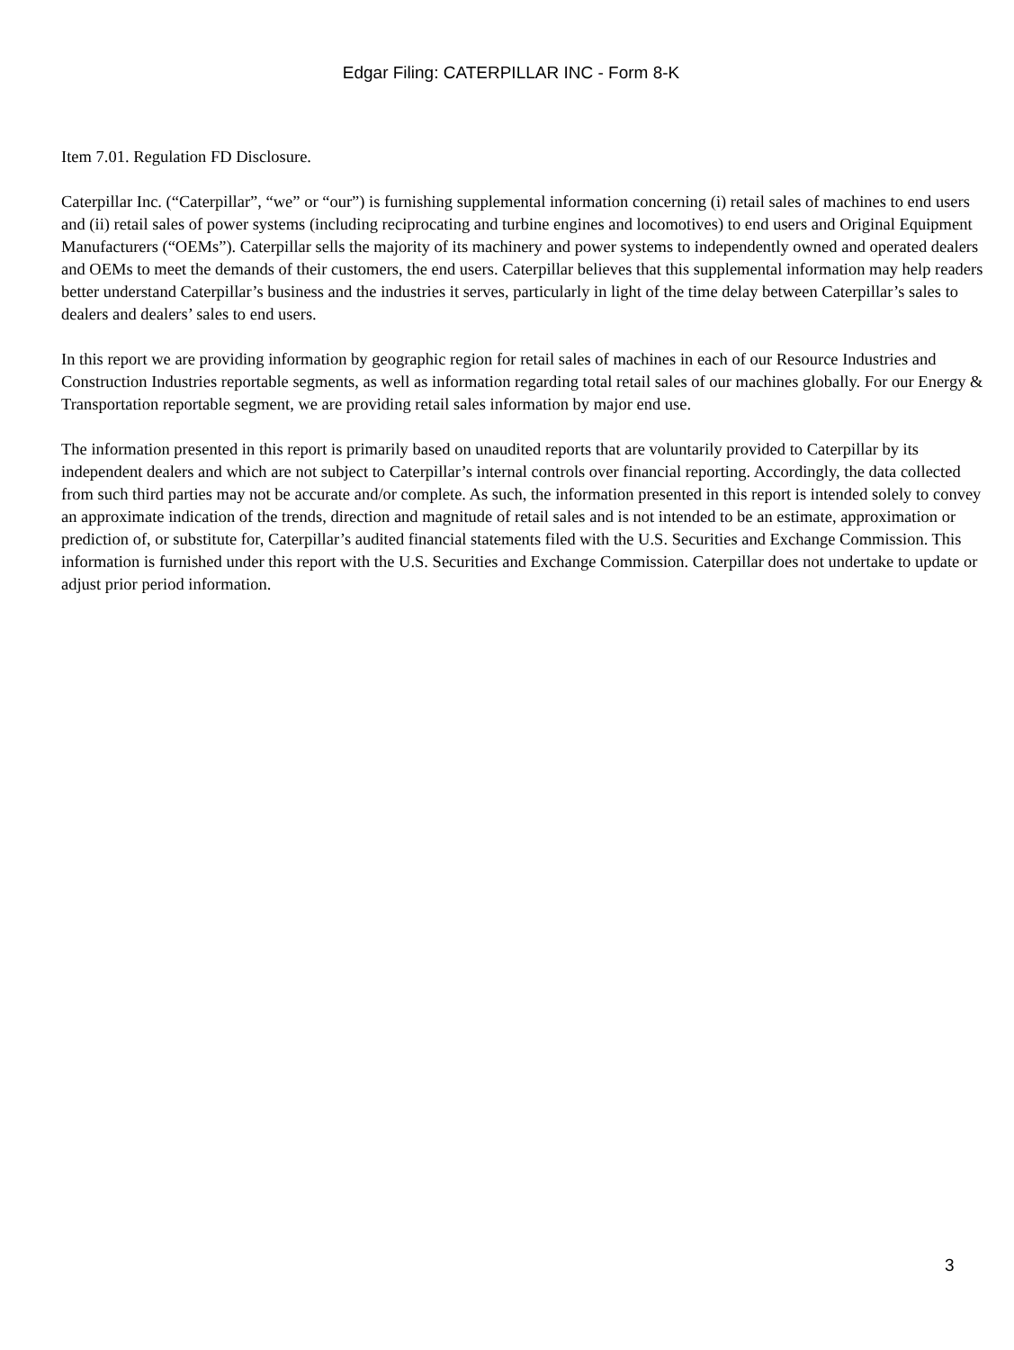Edgar Filing: CATERPILLAR INC - Form 8-K
Item 7.01. Regulation FD Disclosure.
Caterpillar Inc. (“Caterpillar”, “we” or “our”) is furnishing supplemental information concerning (i) retail sales of machines to end users and (ii) retail sales of power systems (including reciprocating and turbine engines and locomotives) to end users and Original Equipment Manufacturers (“OEMs”). Caterpillar sells the majority of its machinery and power systems to independently owned and operated dealers and OEMs to meet the demands of their customers, the end users. Caterpillar believes that this supplemental information may help readers better understand Caterpillar’s business and the industries it serves, particularly in light of the time delay between Caterpillar’s sales to dealers and dealers’ sales to end users.
In this report we are providing information by geographic region for retail sales of machines in each of our Resource Industries and Construction Industries reportable segments, as well as information regarding total retail sales of our machines globally. For our Energy & Transportation reportable segment, we are providing retail sales information by major end use.
The information presented in this report is primarily based on unaudited reports that are voluntarily provided to Caterpillar by its independent dealers and which are not subject to Caterpillar’s internal controls over financial reporting. Accordingly, the data collected from such third parties may not be accurate and/or complete. As such, the information presented in this report is intended solely to convey an approximate indication of the trends, direction and magnitude of retail sales and is not intended to be an estimate, approximation or prediction of, or substitute for, Caterpillar’s audited financial statements filed with the U.S. Securities and Exchange Commission. This information is furnished under this report with the U.S. Securities and Exchange Commission. Caterpillar does not undertake to update or adjust prior period information.
3